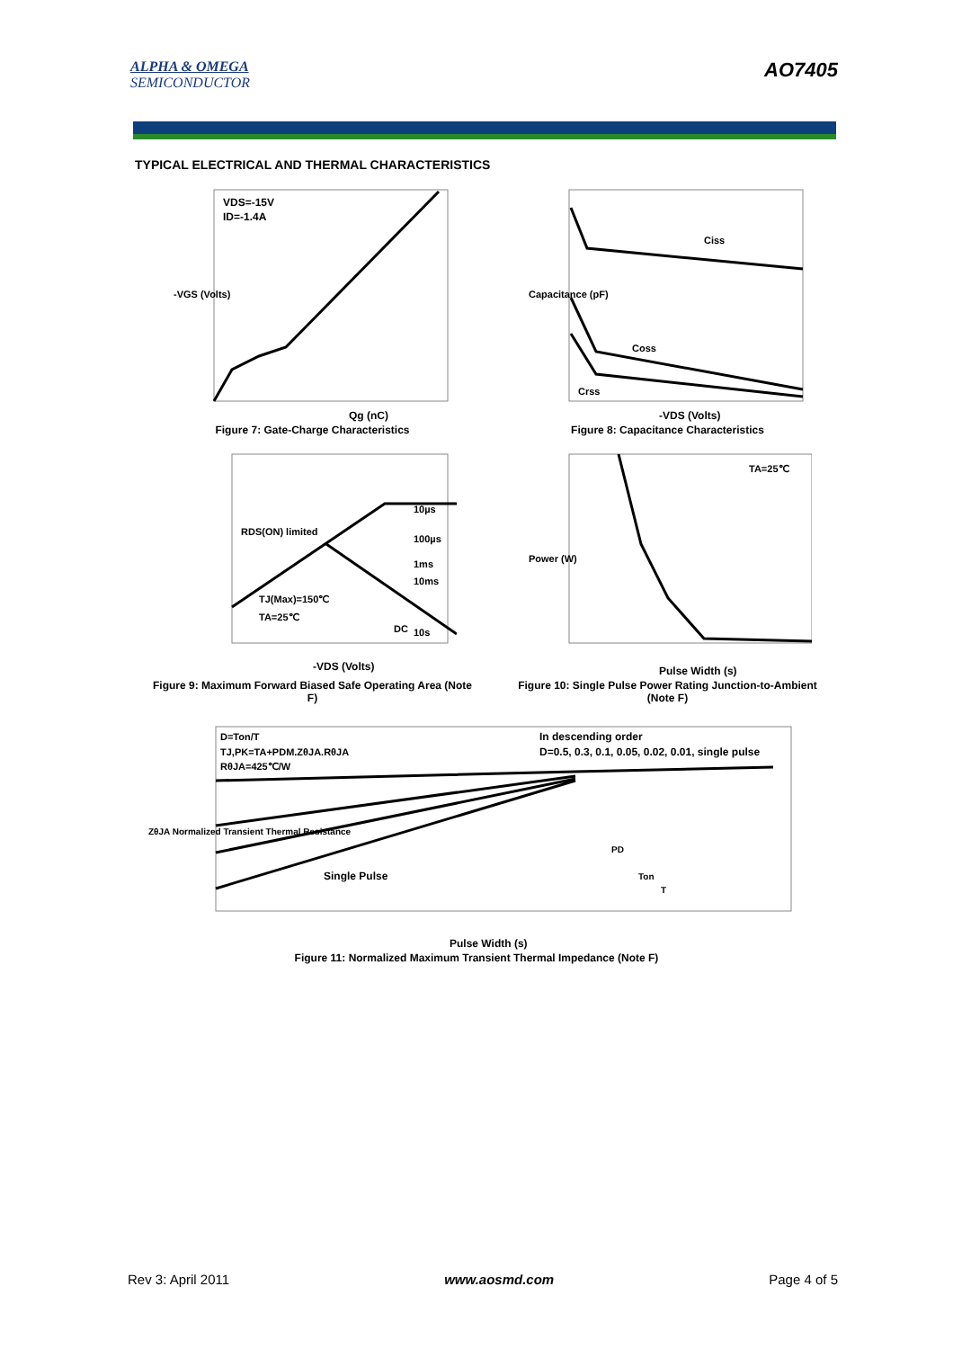ALPHA & OMEGA
SEMICONDUCTOR
AO7405
TYPICAL ELECTRICAL AND THERMAL CHARACTERISTICS
VDS=-15V
ID=-1.4A
Qg (nC)
-VGS (Volts)
Figure 7: Gate-Charge Characteristics
Ciss
Coss
Crss
-VDS (Volts)
Capacitance (pF)
Figure 8: Capacitance Characteristics
RDS(ON) limited
TJ(Max)=150℃
TA=25℃
10µs
100µs
1ms
10ms
10s
DC
-VDS (Volts)
Figure 9: Maximum Forward Biased Safe Operating Area (Note F)
TA=25℃
Pulse Width (s)
Power (W)
Figure 10: Single Pulse Power Rating Junction-to-Ambient (Note F)
D=Ton/T
TJ,PK=TA+PDM.ZθJA.RθJA
RθJA=425℃/W
In descending order
D=0.5, 0.3, 0.1, 0.05, 0.02, 0.01, single pulse
Single Pulse
PD
Ton
T
Pulse Width (s)
ZθJA Normalized Transient Thermal Resistance
Figure 11: Normalized Maximum Transient Thermal Impedance (Note F)
Rev 3: April 2011 www.aosmd.com Page 4 of 5